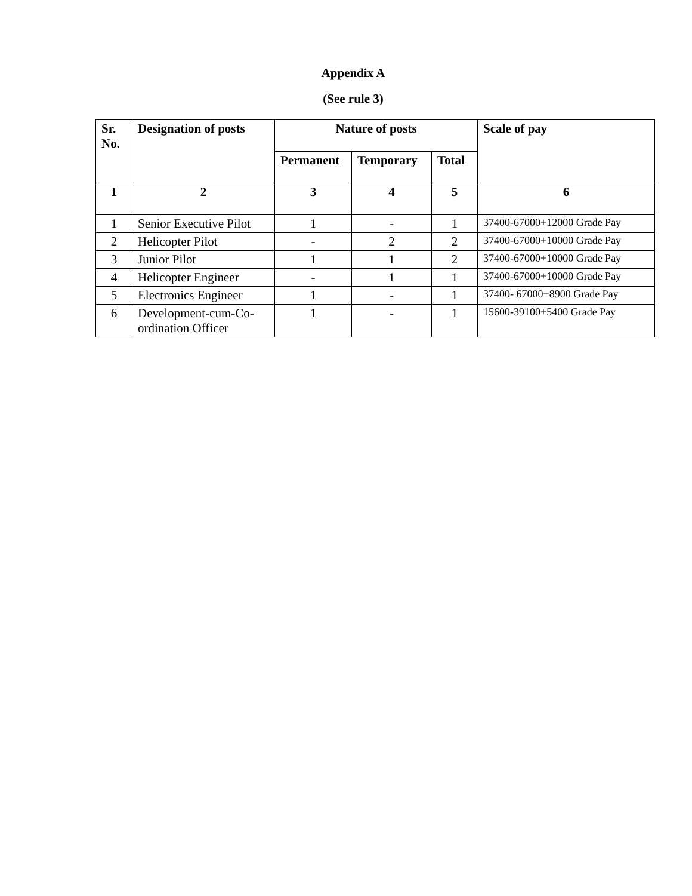Appendix A
(See rule 3)
| Sr. No. | Designation of posts | Nature of posts | | | Scale of pay |
| --- | --- | --- | --- | --- | --- |
| | | Permanent | Temporary | Total | |
| 1 | 2 | 3 | 4 | 5 | 6 |
| 1 | Senior Executive Pilot | 1 | - | 1 | 37400-67000+12000 Grade Pay |
| 2 | Helicopter Pilot | - | 2 | 2 | 37400-67000+10000 Grade Pay |
| 3 | Junior Pilot | 1 | 1 | 2 | 37400-67000+10000 Grade Pay |
| 4 | Helicopter Engineer | - | 1 | 1 | 37400-67000+10000 Grade Pay |
| 5 | Electronics Engineer | 1 | - | 1 | 37400- 67000+8900 Grade Pay |
| 6 | Development-cum-Co-ordination Officer | 1 | - | 1 | 15600-39100+5400 Grade Pay |